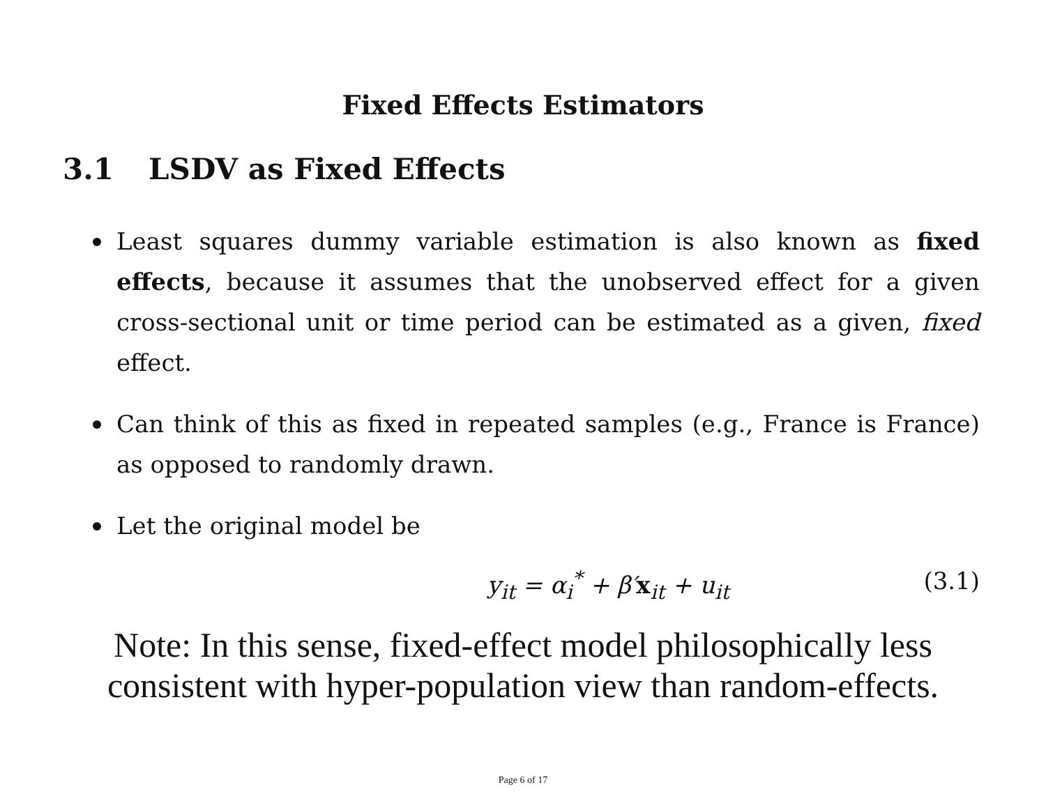Fixed Effects Estimators
3.1 LSDV as Fixed Effects
Least squares dummy variable estimation is also known as fixed effects, because it assumes that the unobserved effect for a given cross-sectional unit or time period can be estimated as a given, fixed effect.
Can think of this as fixed in repeated samples (e.g., France is France) as opposed to randomly drawn.
Let the original model be
y<sub>it</sub> = α<sub>i</sub><sup>*</sup> + β′x<sub>it</sub> + u<sub>it</sub> (3.1)
Note: In this sense, fixed-effect model philosophically less
consistent with hyper-population view than random-effects.
Page 6 of 17